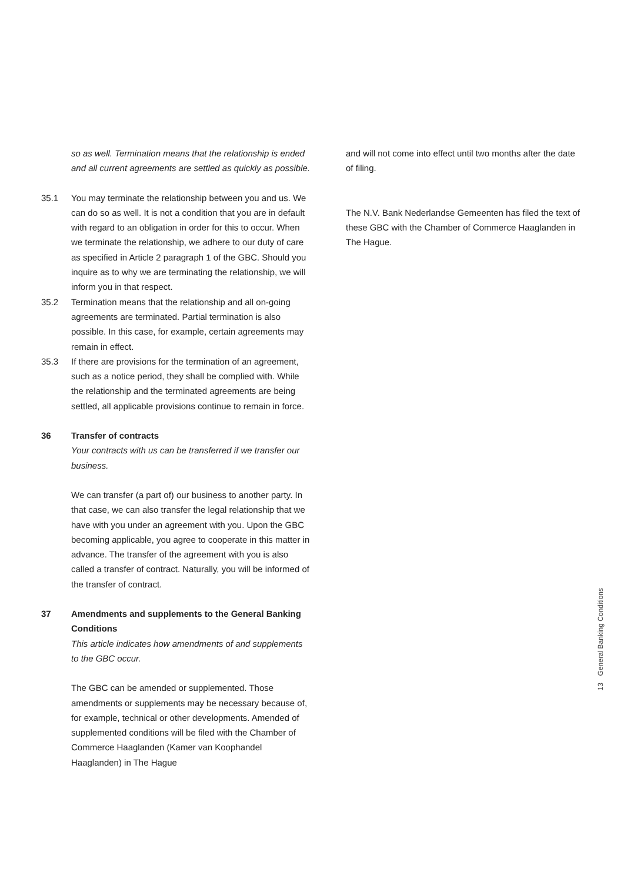so as well. Termination means that the relationship is ended and all current agreements are settled as quickly as possible.
35.1 You may terminate the relationship between you and us. We can do so as well. It is not a condition that you are in default with regard to an obligation in order for this to occur. When we terminate the relationship, we adhere to our duty of care as specified in Article 2 paragraph 1 of the GBC. Should you inquire as to why we are terminating the relationship, we will inform you in that respect.
35.2 Termination means that the relationship and all on-going agreements are terminated. Partial termination is also possible. In this case, for example, certain agreements may remain in effect.
35.3 If there are provisions for the termination of an agreement, such as a notice period, they shall be complied with. While the relationship and the terminated agreements are being settled, all applicable provisions continue to remain in force.
36 Transfer of contracts
Your contracts with us can be transferred if we transfer our business.
We can transfer (a part of) our business to another party. In that case, we can also transfer the legal relationship that we have with you under an agreement with you. Upon the GBC becoming applicable, you agree to cooperate in this matter in advance. The transfer of the agreement with you is also called a transfer of contract. Naturally, you will be informed of the transfer of contract.
37 Amendments and supplements to the General Banking Conditions
This article indicates how amendments of and supplements to the GBC occur.
The GBC can be amended or supplemented. Those amendments or supplements may be necessary because of, for example, technical or other developments. Amended of supplemented conditions will be filed with the Chamber of Commerce Haaglanden (Kamer van Koophandel Haaglanden) in The Hague
and will not come into effect until two months after the date of filing.
The N.V. Bank Nederlandse Gemeenten has filed the text of these GBC with the Chamber of Commerce Haaglanden in The Hague.
General Banking Conditions
13